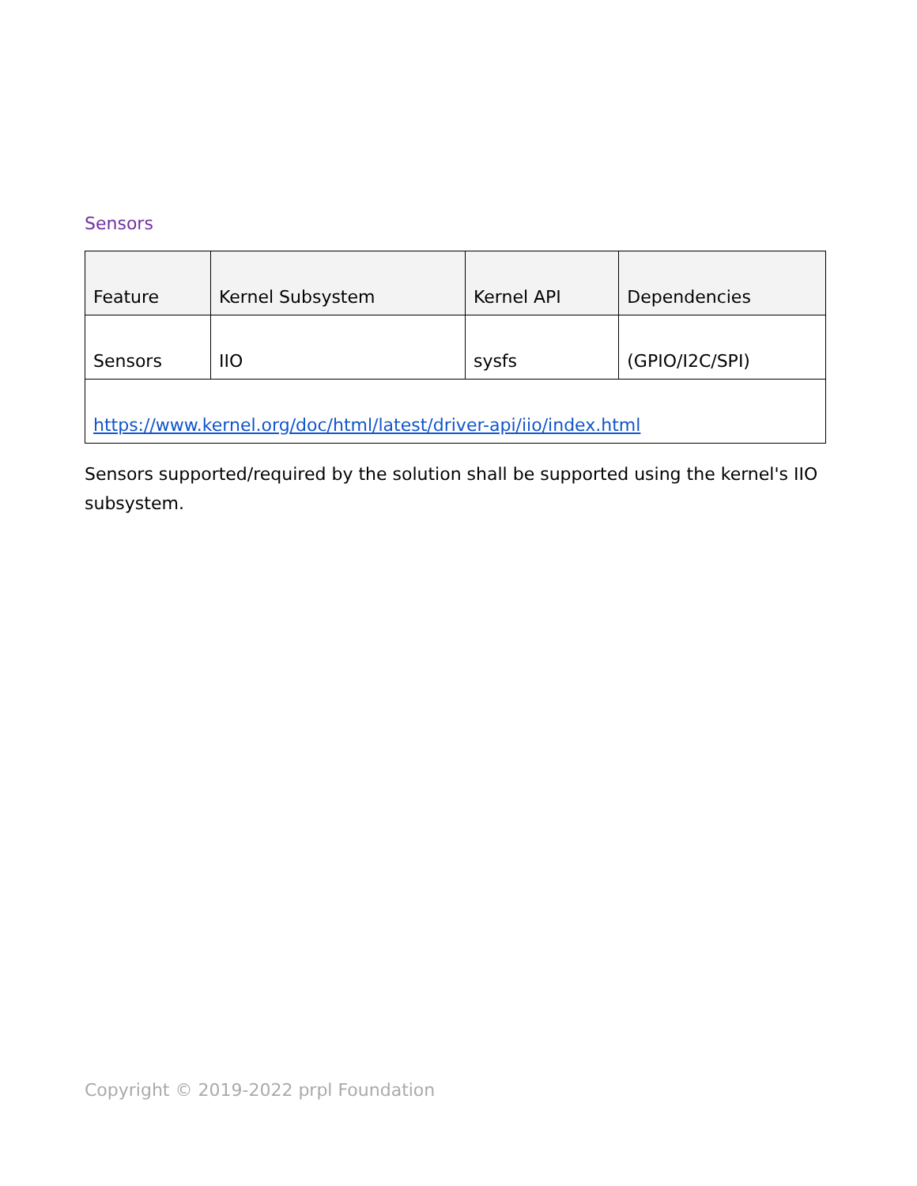Sensors
| Feature | Kernel Subsystem | Kernel API | Dependencies |
| Sensors | IIO | sysfs | (GPIO/I2C/SPI) |
| https://www.kernel.org/doc/html/latest/driver-api/iio/index.html | | | |
Sensors supported/required by the solution shall be supported using the kernel's IIO subsystem.
Copyright © 2019-2022 prpl Foundation